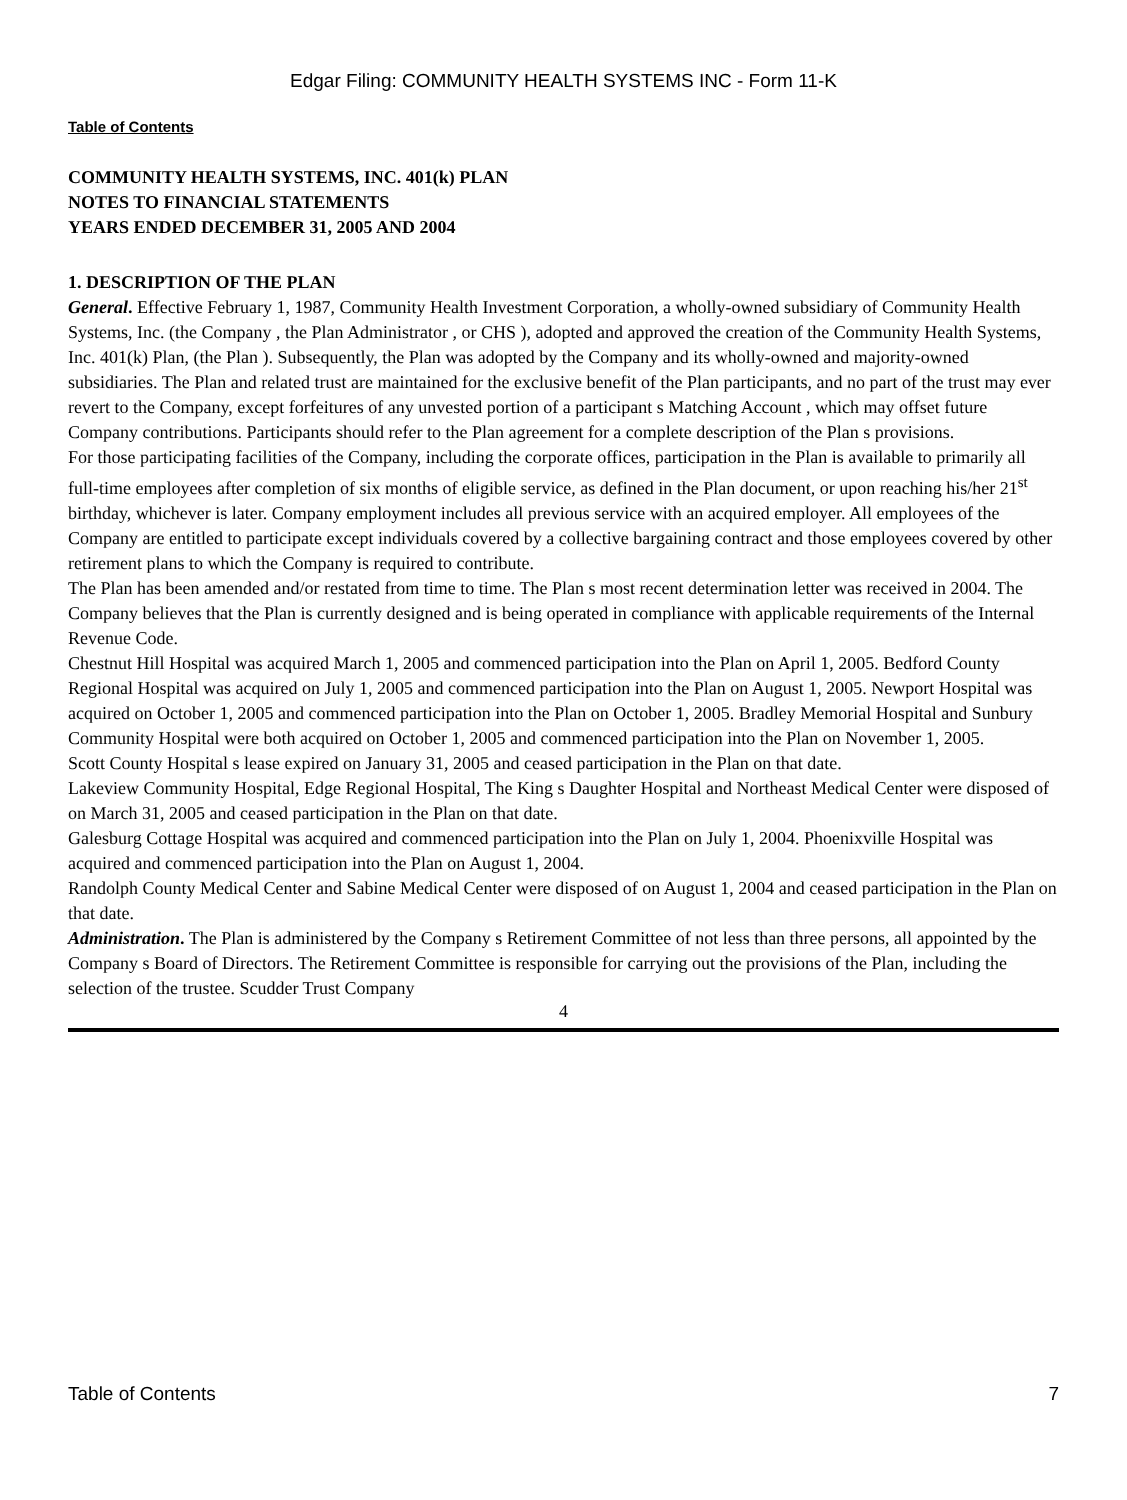Edgar Filing: COMMUNITY HEALTH SYSTEMS INC - Form 11-K
Table of Contents
COMMUNITY HEALTH SYSTEMS, INC. 401(k) PLAN
NOTES TO FINANCIAL STATEMENTS
YEARS ENDED DECEMBER 31, 2005 AND 2004
1. DESCRIPTION OF THE PLAN
General. Effective February 1, 1987, Community Health Investment Corporation, a wholly-owned subsidiary of Community Health Systems, Inc. (the Company , the Plan Administrator , or CHS ), adopted and approved the creation of the Community Health Systems, Inc. 401(k) Plan, (the Plan ). Subsequently, the Plan was adopted by the Company and its wholly-owned and majority-owned subsidiaries. The Plan and related trust are maintained for the exclusive benefit of the Plan participants, and no part of the trust may ever revert to the Company, except forfeitures of any unvested portion of a participant s Matching Account , which may offset future Company contributions. Participants should refer to the Plan agreement for a complete description of the Plan s provisions.
For those participating facilities of the Company, including the corporate offices, participation in the Plan is available to primarily all full-time employees after completion of six months of eligible service, as defined in the Plan document, or upon reaching his/her 21<sup>st</sup> birthday, whichever is later. Company employment includes all previous service with an acquired employer. All employees of the Company are entitled to participate except individuals covered by a collective bargaining contract and those employees covered by other retirement plans to which the Company is required to contribute.
The Plan has been amended and/or restated from time to time. The Plan s most recent determination letter was received in 2004. The Company believes that the Plan is currently designed and is being operated in compliance with applicable requirements of the Internal Revenue Code.
Chestnut Hill Hospital was acquired March 1, 2005 and commenced participation into the Plan on April 1, 2005. Bedford County Regional Hospital was acquired on July 1, 2005 and commenced participation into the Plan on August 1, 2005. Newport Hospital was acquired on October 1, 2005 and commenced participation into the Plan on October 1, 2005. Bradley Memorial Hospital and Sunbury Community Hospital were both acquired on October 1, 2005 and commenced participation into the Plan on November 1, 2005.
Scott County Hospital s lease expired on January 31, 2005 and ceased participation in the Plan on that date.
Lakeview Community Hospital, Edge Regional Hospital, The King s Daughter Hospital and Northeast Medical Center were disposed of on March 31, 2005 and ceased participation in the Plan on that date.
Galesburg Cottage Hospital was acquired and commenced participation into the Plan on July 1, 2004. Phoenixville Hospital was acquired and commenced participation into the Plan on August 1, 2004.
Randolph County Medical Center and Sabine Medical Center were disposed of on August 1, 2004 and ceased participation in the Plan on that date.
Administration. The Plan is administered by the Company s Retirement Committee of not less than three persons, all appointed by the Company s Board of Directors. The Retirement Committee is responsible for carrying out the provisions of the Plan, including the selection of the trustee. Scudder Trust Company
4
Table of Contents 7